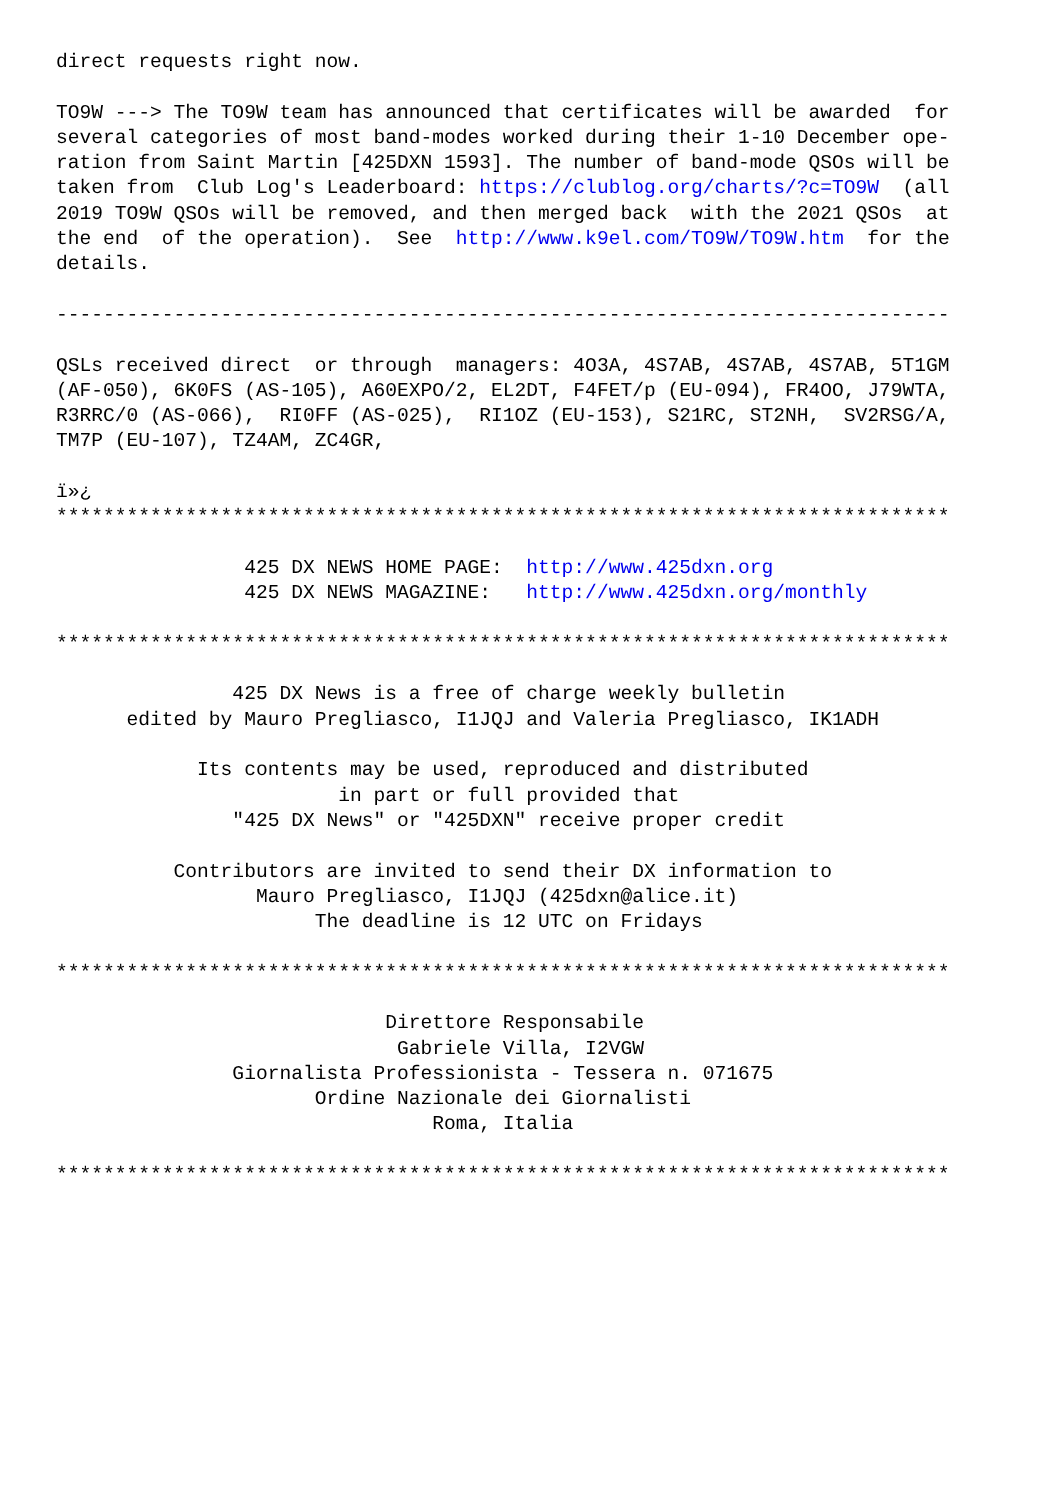direct requests right now.

TO9W ---> The TO9W team has announced that certificates will be awarded  for
several categories of most band-modes worked during their 1-10 December ope-
ration from Saint Martin [425DXN 1593]. The number of band-mode QSOs will be
taken from  Club Log's Leaderboard: https://clublog.org/charts/?c=TO9W  (all
2019 TO9W QSOs will be removed, and then merged back  with the 2021 QSOs  at
the end  of the operation).  See  http://www.k9el.com/TO9W/TO9W.htm  for the
details.

----------------------------------------------------------------------------

QSLs received direct  or through  managers: 4O3A, 4S7AB, 4S7AB, 4S7AB, 5T1GM
(AF-050), 6K0FS (AS-105), A60EXPO/2, EL2DT, F4FET/p (EU-094), FR4OO, J79WTA,
R3RRC/0 (AS-066),  RI0FF (AS-025),  RI1OZ (EU-153), S21RC, ST2NH,  SV2RSG/A,
TM7P (EU-107), TZ4AM, ZC4GR,

ï»¿
****************************************************************************

                425 DX NEWS HOME PAGE:  http://www.425dxn.org
                425 DX NEWS MAGAZINE:   http://www.425dxn.org/monthly

****************************************************************************

               425 DX News is a free of charge weekly bulletin
      edited by Mauro Pregliasco, I1JQJ and Valeria Pregliasco, IK1ADH

            Its contents may be used, reproduced and distributed
                        in part or full provided that
               "425 DX News" or "425DXN" receive proper credit

          Contributors are invited to send their DX information to
                 Mauro Pregliasco, I1JQJ (425dxn@alice.it)
                      The deadline is 12 UTC on Fridays

****************************************************************************

                            Direttore Responsabile
                             Gabriele Villa, I2VGW
               Giornalista Professionista - Tessera n. 071675
                      Ordine Nazionale dei Giornalisti
                                Roma, Italia

****************************************************************************